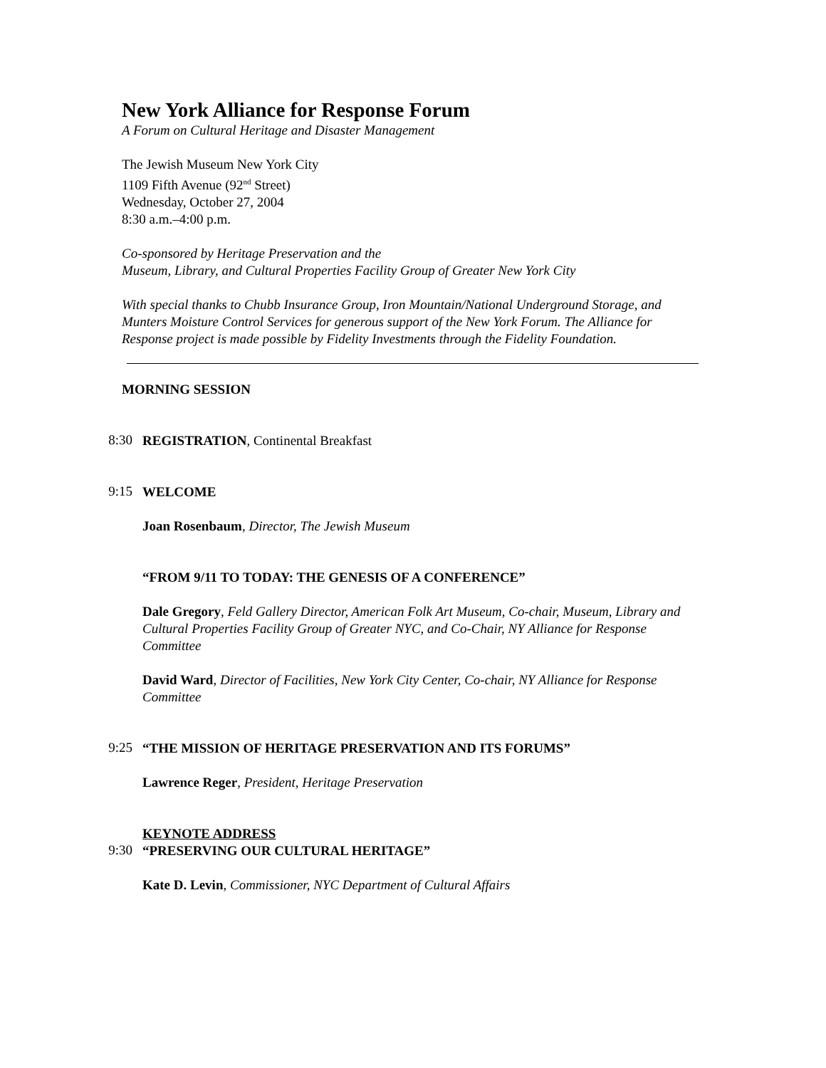New York Alliance for Response Forum
A Forum on Cultural Heritage and Disaster Management
The Jewish Museum New York City
1109 Fifth Avenue (92<sup>nd</sup> Street)
Wednesday, October 27, 2004
8:30 a.m.–4:00 p.m.
Co-sponsored by Heritage Preservation and the
Museum, Library, and Cultural Properties Facility Group of Greater New York City
With special thanks to Chubb Insurance Group, Iron Mountain/National Underground Storage, and Munters Moisture Control Services for generous support of the New York Forum. The Alliance for Response project is made possible by Fidelity Investments through the Fidelity Foundation.
MORNING SESSION
8:30
REGISTRATION, Continental Breakfast
9:15
WELCOME
Joan Rosenbaum, Director, The Jewish Museum
“FROM 9/11 TO TODAY: THE GENESIS OF A CONFERENCE”
Dale Gregory, Feld Gallery Director, American Folk Art Museum, Co-chair, Museum, Library and Cultural Properties Facility Group of Greater NYC, and Co-Chair, NY Alliance for Response Committee
David Ward, Director of Facilities, New York City Center, Co-chair, NY Alliance for Response Committee
9:25
“THE MISSION OF HERITAGE PRESERVATION AND ITS FORUMS”
Lawrence Reger, President, Heritage Preservation
KEYNOTE ADDRESS
9:30
“PRESERVING OUR CULTURAL HERITAGE”
Kate D. Levin, Commissioner, NYC Department of Cultural Affairs